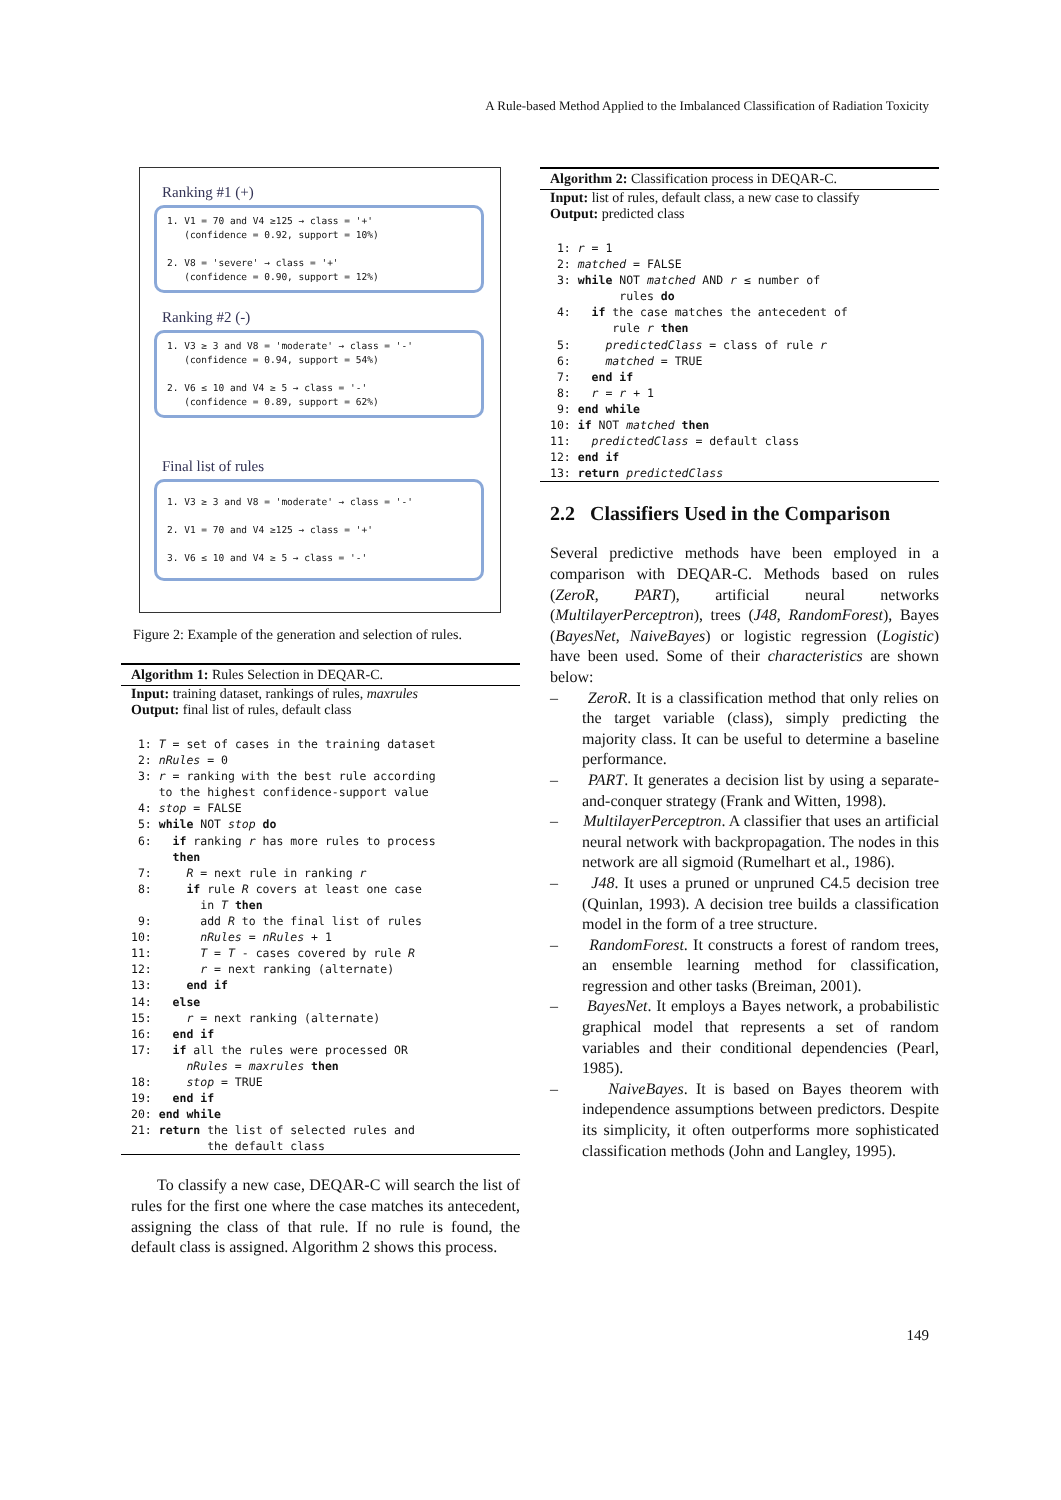A Rule-based Method Applied to the Imbalanced Classification of Radiation Toxicity
Ranking #1 (+)
1. V1 = 70 and V4 ≥125 → class = '+'
(confidence = 0.92, support = 10%)
2. V8 = 'severe' → class = '+'
(confidence = 0.90, support = 12%)
Ranking #2 (-)
1. V3 ≥ 3 and V8 = 'moderate' → class = '-'
(confidence = 0.94, support = 54%)
2. V6 ≤ 10 and V4 ≥ 5 → class = '-'
(confidence = 0.89, support = 62%)
Final list of rules
1. V3 ≥ 3 and V8 = 'moderate' → class = '-'
2. V1 = 70 and V4 ≥125 → class = '+'
3. V6 ≤ 10 and V4 ≥ 5 → class = '-'
Figure 2: Example of the generation and selection of rules.
Algorithm 1: Rules Selection in DEQAR-C.
Input: training dataset, rankings of rules, maxrules
Output: final list of rules, default class
 1: T = set of cases in the training dataset
 2: nRules = 0
 3: r = ranking with the best rule according
    to the highest confidence-support value
 4: stop = FALSE
 5: while NOT stop do
 6:   if ranking r has more rules to process
      then
 7:     R = next rule in ranking r
 8:     if rule R covers at least one case
          in T then
 9:       add R to the final list of rules
10:       nRules = nRules + 1
11:       T = T - cases covered by rule R
12:       r = next ranking (alternate)
13:     end if
14:   else
15:     r = next ranking (alternate)
16:   end if
17:   if all the rules were processed OR
        nRules = maxrules then
18:     stop = TRUE
19:   end if
20: end while
21: return the list of selected rules and
           the default class
To classify a new case, DEQAR-C will search the list of rules for the first one where the case matches its antecedent, assigning the class of that rule. If no rule is found, the default class is assigned. Algorithm 2 shows this process.
Algorithm 2: Classification process in DEQAR-C.
Input: list of rules, default class, a new case to classify
Output: predicted class
 1: r = 1
 2: matched = FALSE
 3: while NOT matched AND r ≤ number of
          rules do
 4:   if the case matches the antecedent of
         rule r then
 5:     predictedClass = class of rule r
 6:     matched = TRUE
 7:   end if
 8:   r = r + 1
 9: end while
10: if NOT matched then
11:   predictedClass = default class
12: end if
13: return predictedClass
2.2 Classifiers Used in the Comparison
Several predictive methods have been employed in a comparison with DEQAR-C. Methods based on rules (ZeroR, PART), artificial neural networks (MultilayerPerceptron), trees (J48, RandomForest), Bayes (BayesNet, NaiveBayes) or logistic regression (Logistic) have been used. Some of their characteristics are shown below:
– ZeroR. It is a classification method that only relies on the target variable (class), simply predicting the majority class. It can be useful to determine a baseline performance.
– PART. It generates a decision list by using a separate-and-conquer strategy (Frank and Witten, 1998).
– MultilayerPerceptron. A classifier that uses an artificial neural network with backpropagation. The nodes in this network are all sigmoid (Rumelhart et al., 1986).
– J48. It uses a pruned or unpruned C4.5 decision tree (Quinlan, 1993). A decision tree builds a classification model in the form of a tree structure.
– RandomForest. It constructs a forest of random trees, an ensemble learning method for classification, regression and other tasks (Breiman, 2001).
– BayesNet. It employs a Bayes network, a probabilistic graphical model that represents a set of random variables and their conditional dependencies (Pearl, 1985).
– NaiveBayes. It is based on Bayes theorem with independence assumptions between predictors. Despite its simplicity, it often outperforms more sophisticated classification methods (John and Langley, 1995).
149